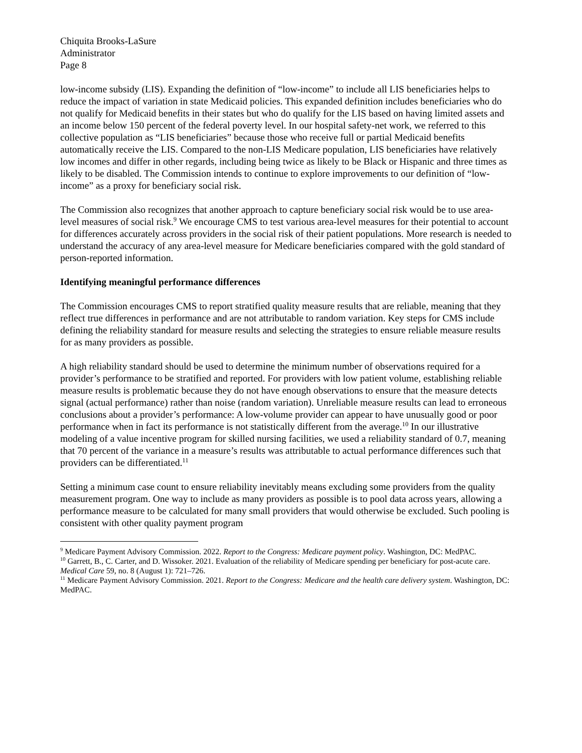Chiquita Brooks-LaSure
Administrator
Page 8
low-income subsidy (LIS). Expanding the definition of “low-income” to include all LIS beneficiaries helps to reduce the impact of variation in state Medicaid policies. This expanded definition includes beneficiaries who do not qualify for Medicaid benefits in their states but who do qualify for the LIS based on having limited assets and an income below 150 percent of the federal poverty level. In our hospital safety-net work, we referred to this collective population as “LIS beneficiaries” because those who receive full or partial Medicaid benefits automatically receive the LIS. Compared to the non-LIS Medicare population, LIS beneficiaries have relatively low incomes and differ in other regards, including being twice as likely to be Black or Hispanic and three times as likely to be disabled. The Commission intends to continue to explore improvements to our definition of “low-income” as a proxy for beneficiary social risk.
The Commission also recognizes that another approach to capture beneficiary social risk would be to use area-level measures of social risk.<sup>9</sup> We encourage CMS to test various area-level measures for their potential to account for differences accurately across providers in the social risk of their patient populations. More research is needed to understand the accuracy of any area-level measure for Medicare beneficiaries compared with the gold standard of person-reported information.
Identifying meaningful performance differences
The Commission encourages CMS to report stratified quality measure results that are reliable, meaning that they reflect true differences in performance and are not attributable to random variation. Key steps for CMS include defining the reliability standard for measure results and selecting the strategies to ensure reliable measure results for as many providers as possible.
A high reliability standard should be used to determine the minimum number of observations required for a provider’s performance to be stratified and reported. For providers with low patient volume, establishing reliable measure results is problematic because they do not have enough observations to ensure that the measure detects signal (actual performance) rather than noise (random variation). Unreliable measure results can lead to erroneous conclusions about a provider’s performance: A low-volume provider can appear to have unusually good or poor performance when in fact its performance is not statistically different from the average.<sup>10</sup> In our illustrative modeling of a value incentive program for skilled nursing facilities, we used a reliability standard of 0.7, meaning that 70 percent of the variance in a measure’s results was attributable to actual performance differences such that providers can be differentiated.<sup>11</sup>
Setting a minimum case count to ensure reliability inevitably means excluding some providers from the quality measurement program. One way to include as many providers as possible is to pool data across years, allowing a performance measure to be calculated for many small providers that would otherwise be excluded. Such pooling is consistent with other quality payment program
<sup>9</sup> Medicare Payment Advisory Commission. 2022. Report to the Congress: Medicare payment policy. Washington, DC: MedPAC.
<sup>10</sup> Garrett, B., C. Carter, and D. Wissoker. 2021. Evaluation of the reliability of Medicare spending per beneficiary for post-acute care. Medical Care 59, no. 8 (August 1): 721–726.
<sup>11</sup> Medicare Payment Advisory Commission. 2021. Report to the Congress: Medicare and the health care delivery system. Washington, DC: MedPAC.